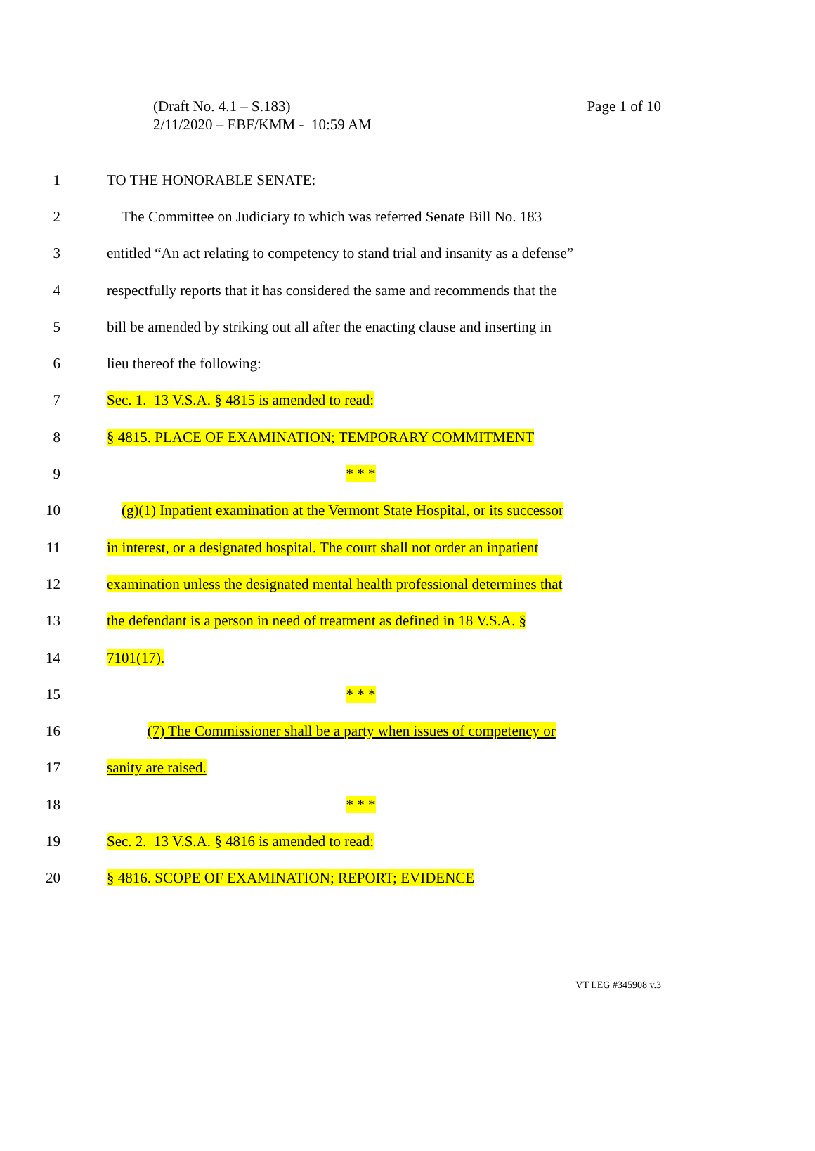Page 1 of 10 (Draft No. 4.1 – S.183)
2/11/2020 – EBF/KMM - 10:59 AM
1 TO THE HONORABLE SENATE:
2
The Committee on Judiciary to which was referred Senate Bill No. 183
3
entitled “An act relating to competency to stand trial and insanity as a defense”
4
respectfully reports that it has considered the same and recommends that the
5
bill be amended by striking out all after the enacting clause and inserting in
6 lieu thereof the following:
7 Sec. 1. 13 V.S.A. § 4815 is amended to read:
8 § 4815. PLACE OF EXAMINATION; TEMPORARY COMMITMENT
9 * * *
10
(g)(1) Inpatient examination at the Vermont State Hospital, or its successor
11
in interest, or a designated hospital. The court shall not order an inpatient
12
examination unless the designated mental health professional determines that
13
the defendant is a person in need of treatment as defined in 18 V.S.A. §
14 7101(17).
15 * * *
16
(7) The Commissioner shall be a party when issues of competency or
17 sanity are raised.
18 * * *
19 Sec. 2. 13 V.S.A. § 4816 is amended to read:
20 § 4816. SCOPE OF EXAMINATION; REPORT; EVIDENCE
VT LEG #345908 v.3